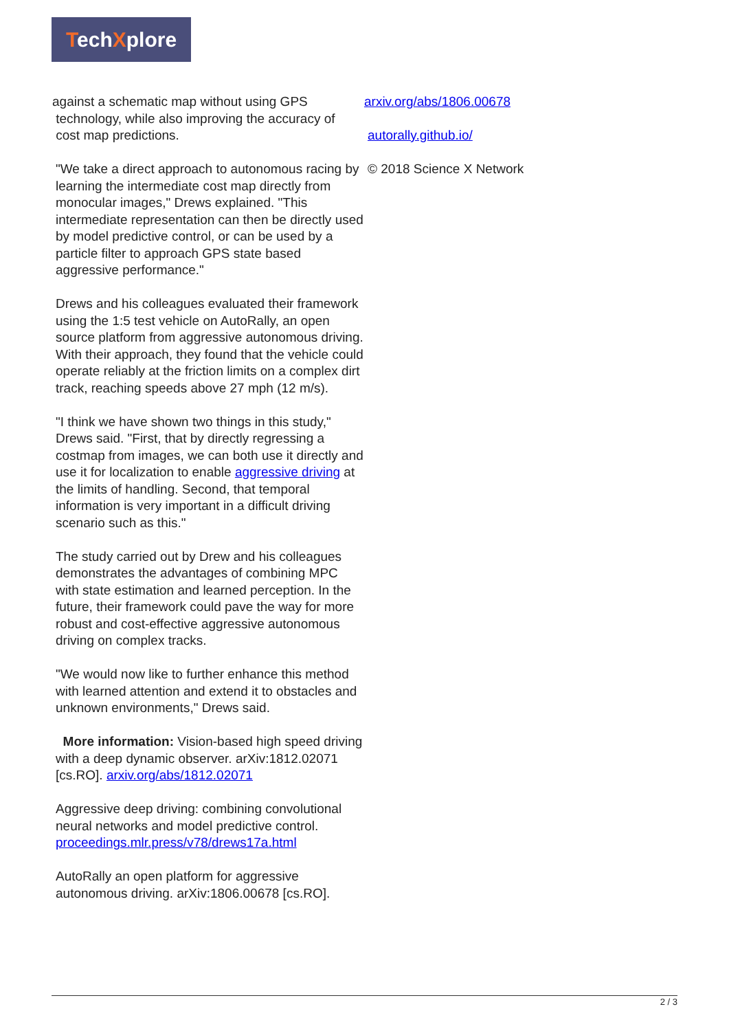TechXplore
against a schematic map without using GPS
technology, while also improving the accuracy of
cost map predictions.
"We take a direct approach to autonomous racing by learning the intermediate cost map directly from monocular images," Drews explained. "This intermediate representation can then be directly used by model predictive control, or can be used by a particle filter to approach GPS state based aggressive performance."
Drews and his colleagues evaluated their framework using the 1:5 test vehicle on AutoRally, an open source platform from aggressive autonomous driving. With their approach, they found that the vehicle could operate reliably at the friction limits on a complex dirt track, reaching speeds above 27 mph (12 m/s).
"I think we have shown two things in this study," Drews said. "First, that by directly regressing a costmap from images, we can both use it directly and use it for localization to enable aggressive driving at the limits of handling. Second, that temporal information is very important in a difficult driving scenario such as this."
The study carried out by Drew and his colleagues demonstrates the advantages of combining MPC with state estimation and learned perception. In the future, their framework could pave the way for more robust and cost-effective aggressive autonomous driving on complex tracks.
"We would now like to further enhance this method with learned attention and extend it to obstacles and unknown environments," Drews said.
More information: Vision-based high speed driving with a deep dynamic observer. arXiv:1812.02071 [cs.RO]. arxiv.org/abs/1812.02071
Aggressive deep driving: combining convolutional neural networks and model predictive control. proceedings.mlr.press/v78/drews17a.html
AutoRally an open platform for aggressive autonomous driving. arXiv:1806.00678 [cs.RO].
arxiv.org/abs/1806.00678
autorally.github.io/
© 2018 Science X Network
2 / 3